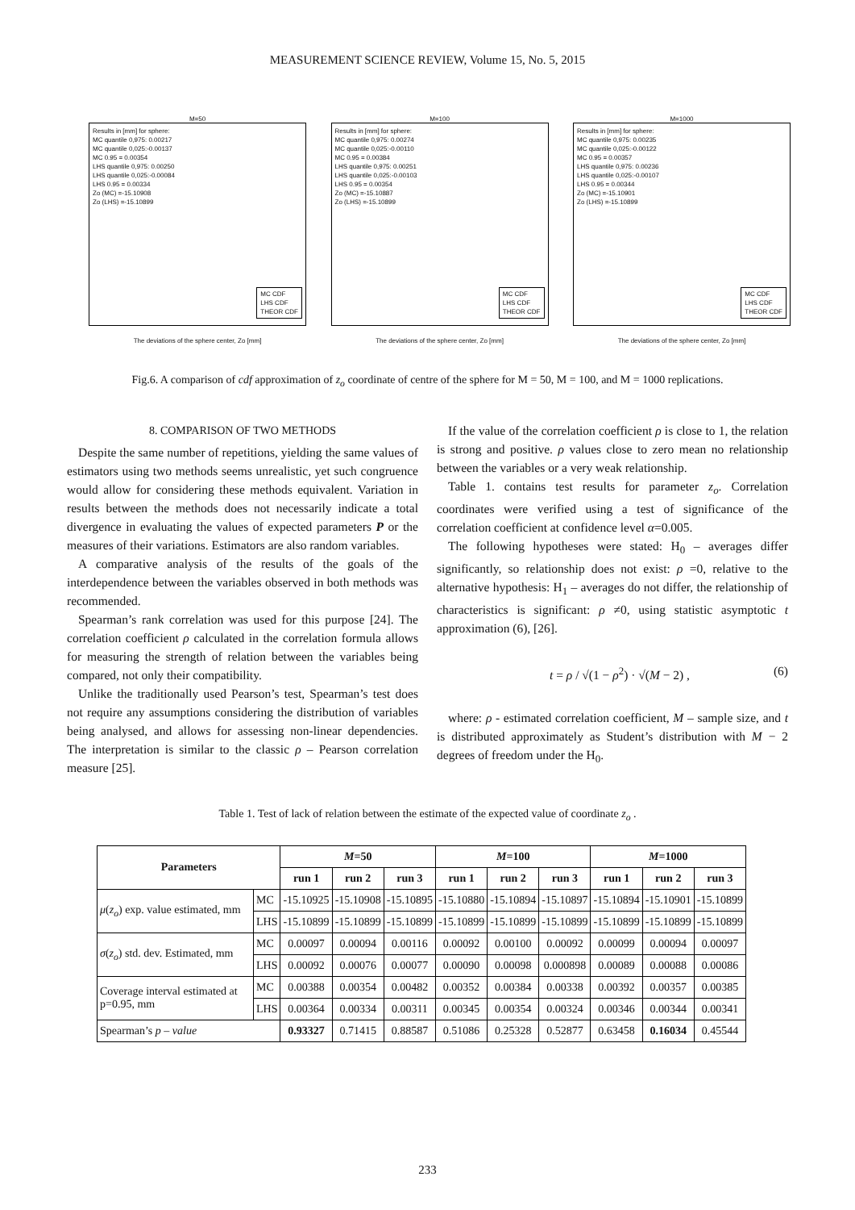MEASUREMENT SCIENCE REVIEW, Volume 15, No. 5, 2015
M=50
Results in [mm] for sphere:
MC quantile 0,975: 0.00217
MC quantile 0,025:-0.00137
MC 0.95 = 0.00354
LHS quantile 0,975: 0.00250
LHS quantile 0,025:-0.00084
LHS 0.95 = 0.00334
Zo (MC) =-15.10908
Zo (LHS) =-15.10899
MC CDF
LHS CDF
THEOR CDF
The deviations of the sphere center, Zo [mm]
M=100
Results in [mm] for sphere:
MC quantile 0,975: 0.00274
MC quantile 0,025:-0.00110
MC 0.95 = 0.00384
LHS quantile 0,975: 0.00251
LHS quantile 0,025:-0.00103
LHS 0.95 = 0.00354
Zo (MC) =-15.10887
Zo (LHS) =-15.10899
MC CDF
LHS CDF
THEOR CDF
The deviations of the sphere center, Zo [mm]
M=1000
Results in [mm] for sphere:
MC quantile 0,975: 0.00235
MC quantile 0,025:-0.00122
MC 0.95 = 0.00357
LHS quantile 0,975: 0.00236
LHS quantile 0,025:-0.00107
LHS 0.95 = 0.00344
Zo (MC) =-15.10901
Zo (LHS) =-15.10899
MC CDF
LHS CDF
THEOR CDF
The deviations of the sphere center, Zo [mm]
Fig.6. A comparison of cdf approximation of z<sub>o</sub> coordinate of centre of the sphere for M = 50, M = 100, and M = 1000 replications.
8. COMPARISON OF TWO METHODS
Despite the same number of repetitions, yielding the same values of estimators using two methods seems unrealistic, yet such congruence would allow for considering these methods equivalent. Variation in results between the methods does not necessarily indicate a total divergence in evaluating the values of expected parameters P or the measures of their variations. Estimators are also random variables.
A comparative analysis of the results of the goals of the interdependence between the variables observed in both methods was recommended.
Spearman’s rank correlation was used for this purpose [24]. The correlation coefficient ρ calculated in the correlation formula allows for measuring the strength of relation between the variables being compared, not only their compatibility.
Unlike the traditionally used Pearson’s test, Spearman’s test does not require any assumptions considering the distribution of variables being analysed, and allows for assessing non-linear dependencies. The interpretation is similar to the classic ρ – Pearson correlation measure [25].
If the value of the correlation coefficient ρ is close to 1, the relation is strong and positive. ρ values close to zero mean no relationship between the variables or a very weak relationship.
Table 1. contains test results for parameter z<sub>o</sub>. Correlation coordinates were verified using a test of significance of the correlation coefficient at confidence level α=0.005.
The following hypotheses were stated: H<sub>0</sub> – averages differ significantly, so relationship does not exist: ρ =0, relative to the alternative hypothesis: H<sub>1</sub> – averages do not differ, the relationship of characteristics is significant: ρ ≠0, using statistic asymptotic t approximation (6), [26].
t = ρ / √(1 − ρ<sup>2</sup>) · √(M − 2) , (6)
where: ρ - estimated correlation coefficient, M – sample size, and t is distributed approximately as Student’s distribution with M − 2 degrees of freedom under the H<sub>0</sub>.
Table 1. Test of lack of relation between the estimate of the expected value of coordinate z<sub>o</sub> .
| Parameters | | M =50 | | | M =100 | | | M =1000 | | |
| --- | --- | --- | --- | --- | --- | --- | --- | --- | --- | --- |
| | | run 1 | run 2 | run 3 | run 1 | run 2 | run 3 | run 1 | run 2 | run 3 |
| μ ( z<sub>o</sub> ) exp. value estimated, mm | MC | -15.10925 | -15.10908 | -15.10895 | -15.10880 | -15.10894 | -15.10897 | -15.10894 | -15.10901 | -15.10899 |
| | LHS | -15.10899 | -15.10899 | -15.10899 | -15.10899 | -15.10899 | -15.10899 | -15.10899 | -15.10899 | -15.10899 |
| σ ( z<sub>o</sub> ) std. dev. Estimated, mm | MC | 0.00097 | 0.00094 | 0.00116 | 0.00092 | 0.00100 | 0.00092 | 0.00099 | 0.00094 | 0.00097 |
| | LHS | 0.00092 | 0.00076 | 0.00077 | 0.00090 | 0.00098 | 0.000898 | 0.00089 | 0.00088 | 0.00086 |
| Coverage interval estimated at p=0.95, mm | MC | 0.00388 | 0.00354 | 0.00482 | 0.00352 | 0.00384 | 0.00338 | 0.00392 | 0.00357 | 0.00385 |
| | LHS | 0.00364 | 0.00334 | 0.00311 | 0.00345 | 0.00354 | 0.00324 | 0.00346 | 0.00344 | 0.00341 |
| Spearman’s p – value | | 0.93327 | 0.71415 | 0.88587 | 0.51086 | 0.25328 | 0.52877 | 0.63458 | 0.16034 | 0.45544 |
233